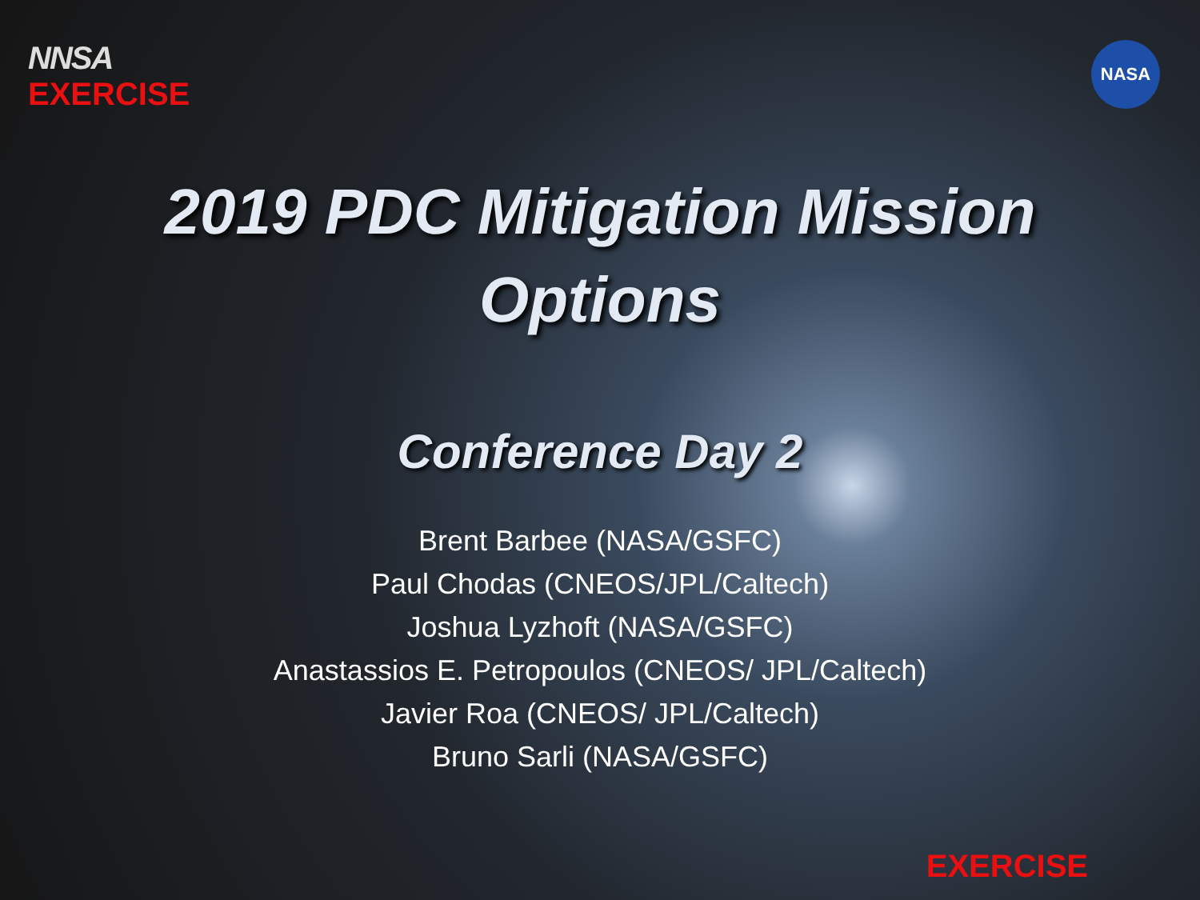NNSA
EXERCISE
NASA
2019 PDC Mitigation Mission
Options
Conference Day 2
Brent Barbee (NASA/GSFC)
Paul Chodas (CNEOS/JPL/Caltech)
Joshua Lyzhoft (NASA/GSFC)
Anastassios E. Petropoulos (CNEOS/ JPL/Caltech)
Javier Roa (CNEOS/ JPL/Caltech)
Bruno Sarli (NASA/GSFC)
EXERCISE